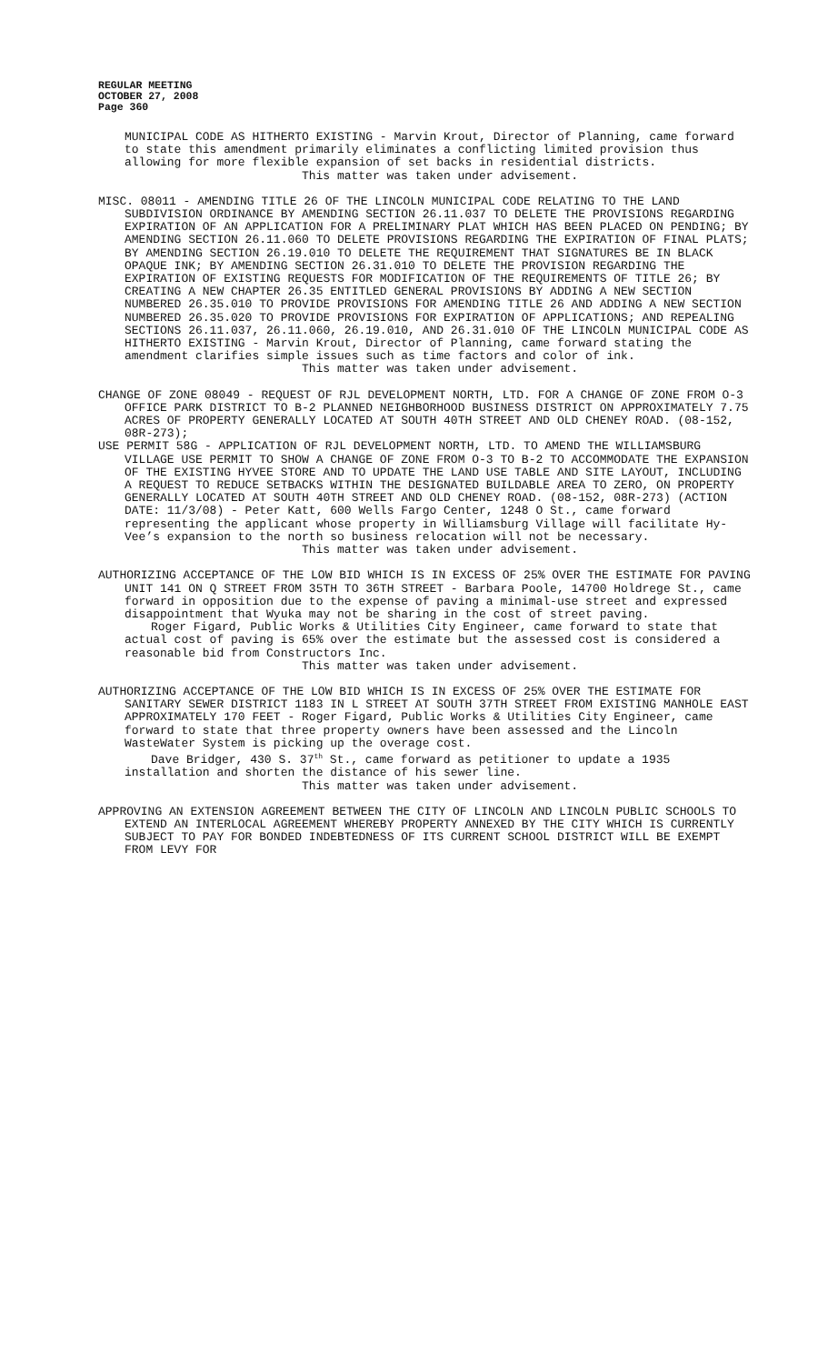REGULAR MEETING
OCTOBER 27, 2008
Page 360
MUNICIPAL CODE AS HITHERTO EXISTING - Marvin Krout, Director of Planning, came forward to state this amendment primarily eliminates a conflicting limited provision thus allowing for more flexible expansion of set backs in residential districts.
This matter was taken under advisement.
MISC. 08011 - AMENDING TITLE 26 OF THE LINCOLN MUNICIPAL CODE RELATING TO THE LAND SUBDIVISION ORDINANCE BY AMENDING SECTION 26.11.037 TO DELETE THE PROVISIONS REGARDING EXPIRATION OF AN APPLICATION FOR A PRELIMINARY PLAT WHICH HAS BEEN PLACED ON PENDING; BY AMENDING SECTION 26.11.060 TO DELETE PROVISIONS REGARDING THE EXPIRATION OF FINAL PLATS; BY AMENDING SECTION 26.19.010 TO DELETE THE REQUIREMENT THAT SIGNATURES BE IN BLACK OPAQUE INK; BY AMENDING SECTION 26.31.010 TO DELETE THE PROVISION REGARDING THE EXPIRATION OF EXISTING REQUESTS FOR MODIFICATION OF THE REQUIREMENTS OF TITLE 26; BY CREATING A NEW CHAPTER 26.35 ENTITLED GENERAL PROVISIONS BY ADDING A NEW SECTION NUMBERED 26.35.010 TO PROVIDE PROVISIONS FOR AMENDING TITLE 26 AND ADDING A NEW SECTION NUMBERED 26.35.020 TO PROVIDE PROVISIONS FOR EXPIRATION OF APPLICATIONS; AND REPEALING SECTIONS 26.11.037, 26.11.060, 26.19.010, AND 26.31.010 OF THE LINCOLN MUNICIPAL CODE AS HITHERTO EXISTING - Marvin Krout, Director of Planning, came forward stating the amendment clarifies simple issues such as time factors and color of ink.
This matter was taken under advisement.
CHANGE OF ZONE 08049 - REQUEST OF RJL DEVELOPMENT NORTH, LTD. FOR A CHANGE OF ZONE FROM O-3 OFFICE PARK DISTRICT TO B-2 PLANNED NEIGHBORHOOD BUSINESS DISTRICT ON APPROXIMATELY 7.75 ACRES OF PROPERTY GENERALLY LOCATED AT SOUTH 40TH STREET AND OLD CHENEY ROAD. (08-152, 08R-273);
USE PERMIT 58G - APPLICATION OF RJL DEVELOPMENT NORTH, LTD. TO AMEND THE WILLIAMSBURG VILLAGE USE PERMIT TO SHOW A CHANGE OF ZONE FROM O-3 TO B-2 TO ACCOMMODATE THE EXPANSION OF THE EXISTING HYVEE STORE AND TO UPDATE THE LAND USE TABLE AND SITE LAYOUT, INCLUDING A REQUEST TO REDUCE SETBACKS WITHIN THE DESIGNATED BUILDABLE AREA TO ZERO, ON PROPERTY GENERALLY LOCATED AT SOUTH 40TH STREET AND OLD CHENEY ROAD. (08-152, 08R-273) (ACTION DATE: 11/3/08) - Peter Katt, 600 Wells Fargo Center, 1248 O St., came forward representing the applicant whose property in Williamsburg Village will facilitate Hy-Vee’s expansion to the north so business relocation will not be necessary.
This matter was taken under advisement.
AUTHORIZING ACCEPTANCE OF THE LOW BID WHICH IS IN EXCESS OF 25% OVER THE ESTIMATE FOR PAVING UNIT 141 ON Q STREET FROM 35TH TO 36TH STREET - Barbara Poole, 14700 Holdrege St., came forward in opposition due to the expense of paving a minimal-use street and expressed disappointment that Wyuka may not be sharing in the cost of street paving.
Roger Figard, Public Works & Utilities City Engineer, came forward to state that actual cost of paving is 65% over the estimate but the assessed cost is considered a reasonable bid from Constructors Inc.
This matter was taken under advisement.
AUTHORIZING ACCEPTANCE OF THE LOW BID WHICH IS IN EXCESS OF 25% OVER THE ESTIMATE FOR SANITARY SEWER DISTRICT 1183 IN L STREET AT SOUTH 37TH STREET FROM EXISTING MANHOLE EAST APPROXIMATELY 170 FEET - Roger Figard, Public Works & Utilities City Engineer, came forward to state that three property owners have been assessed and the Lincoln WasteWater System is picking up the overage cost.
Dave Bridger, 430 S. 37<sup>th</sup> St., came forward as petitioner to update a 1935 installation and shorten the distance of his sewer line.
This matter was taken under advisement.
APPROVING AN EXTENSION AGREEMENT BETWEEN THE CITY OF LINCOLN AND LINCOLN PUBLIC SCHOOLS TO EXTEND AN INTERLOCAL AGREEMENT WHEREBY PROPERTY ANNEXED BY THE CITY WHICH IS CURRENTLY SUBJECT TO PAY FOR BONDED INDEBTEDNESS OF ITS CURRENT SCHOOL DISTRICT WILL BE EXEMPT FROM LEVY FOR